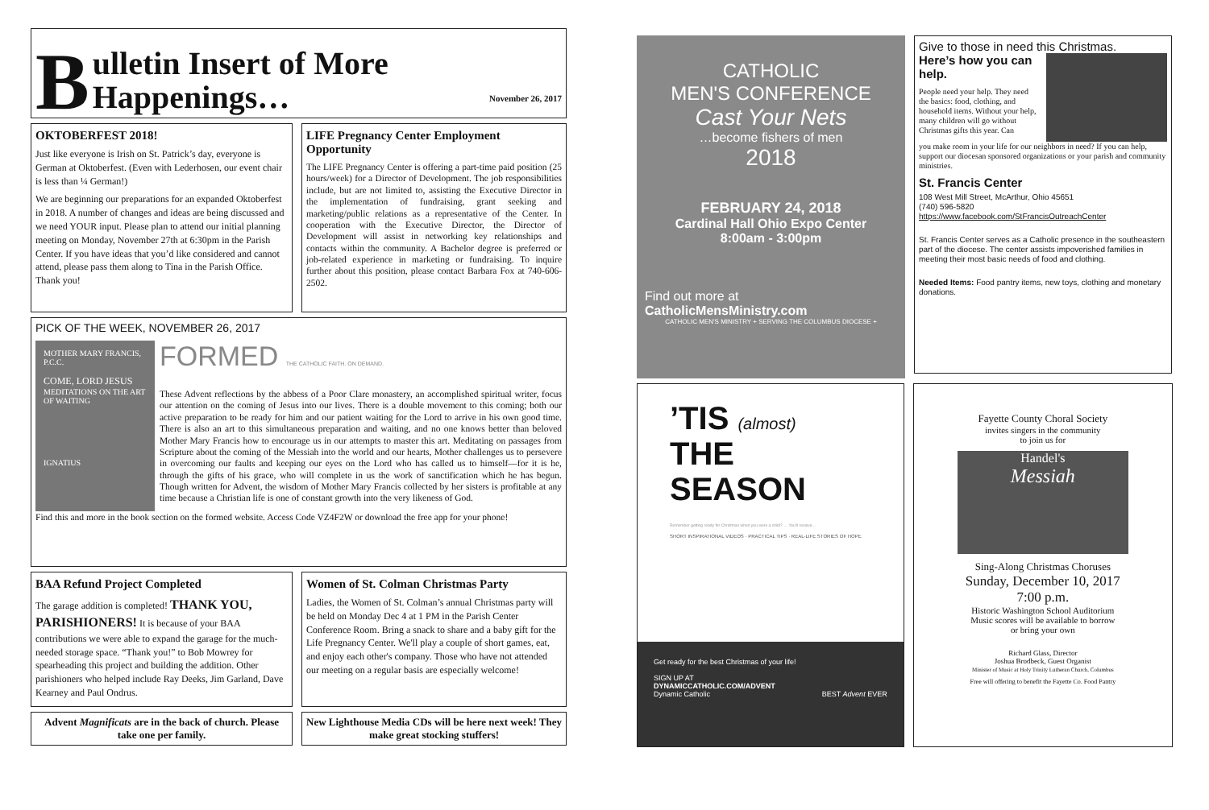B
ulletin Insert of More
Happenings…
November 26, 2017
OKTOBERFEST 2018!
Just like everyone is Irish on St. Patrick’s day, everyone is German at Oktoberfest. (Even with Lederhosen, our event chair is less than ¼ German!)
We are beginning our preparations for an expanded Oktoberfest in 2018. A number of changes and ideas are being discussed and we need YOUR input. Please plan to attend our initial planning meeting on Monday, November 27th at 6:30pm in the Parish Center. If you have ideas that you’d like considered and cannot attend, please pass them along to Tina in the Parish Office. Thank you!
LIFE Pregnancy Center Employment Opportunity
The LIFE Pregnancy Center is offering a part-time paid position (25 hours/week) for a Director of Development. The job responsibilities include, but are not limited to, assisting the Executive Director in the implementation of fundraising, grant seeking and marketing/public relations as a representative of the Center. In cooperation with the Executive Director, the Director of Development will assist in networking key relationships and contacts within the community. A Bachelor degree is preferred or job-related experience in marketing or fundraising. To inquire further about this position, please contact Barbara Fox at 740-606-2502.
PICK OF THE WEEK, NOVEMBER 26, 2017
MOTHER MARY FRANCIS, P.C.C.
COME, LORD JESUS
MEDITATIONS ON THE ART OF WAITING
IGNATIUS
FORMED THE CATHOLIC FAITH. ON DEMAND.
These Advent reflections by the abbess of a Poor Clare monastery, an accomplished spiritual writer, focus our attention on the coming of Jesus into our lives. There is a double movement to this coming; both our active preparation to be ready for him and our patient waiting for the Lord to arrive in his own good time. There is also an art to this simultaneous preparation and waiting, and no one knows better than beloved Mother Mary Francis how to encourage us in our attempts to master this art. Meditating on passages from Scripture about the coming of the Messiah into the world and our hearts, Mother challenges us to persevere in overcoming our faults and keeping our eyes on the Lord who has called us to himself—for it is he, through the gifts of his grace, who will complete in us the work of sanctification which he has begun. Though written for Advent, the wisdom of Mother Mary Francis collected by her sisters is profitable at any time because a Christian life is one of constant growth into the very likeness of God.
Find this and more in the book section on the formed website. Access Code VZ4F2W or download the free app for your phone!
BAA Refund Project Completed
The garage addition is completed! THANK YOU, PARISHIONERS! It is because of your BAA contributions we were able to expand the garage for the much-needed storage space. “Thank you!” to Bob Mowrey for spearheading this project and building the addition. Other parishioners who helped include Ray Deeks, Jim Garland, Dave Kearney and Paul Ondrus.
Women of St. Colman Christmas Party
Ladies, the Women of St. Colman’s annual Christmas party will be held on Monday Dec 4 at 1 PM in the Parish Center Conference Room. Bring a snack to share and a baby gift for the Life Pregnancy Center. We'll play a couple of short games, eat, and enjoy each other's company. Those who have not attended our meeting on a regular basis are especially welcome!
Advent Magnificats are in the back of church. Please take one per family.
New Lighthouse Media CDs will be here next week! They make great stocking stuffers!
CATHOLIC
MEN'S CONFERENCE
Cast Your Nets
…become fishers of men
2018
FEBRUARY 24, 2018
Cardinal Hall Ohio Expo Center
8:00am - 3:00pm
Find out more at
CatholicMensMinistry.com
CATHOLIC MEN'S MINISTRY + SERVING THE COLUMBUS DIOCESE +
Give to those in need this Christmas.
Here’s how you can help.
People need your help. They need the basics: food, clothing, and household items. Without your help, many children will go without Christmas gifts this year. Can
you make room in your life for our neighbors in need? If you can help, support our diocesan sponsored organizations or your parish and community ministries.
St. Francis Center
108 West Mill Street, McArthur, Ohio 45651
(740) 596-5820
https://www.facebook.com/StFrancisOutreachCenter
St. Francis Center serves as a Catholic presence in the southeastern part of the diocese. The center assists impoverished families in meeting their most basic needs of food and clothing.
Needed Items: Food pantry items, new toys, clothing and monetary donations.
’TIS (almost)
THE
SEASON
Remember getting ready for Christmas when you were a child? … You'll receive…
SHORT INSPIRATIONAL VIDEOS · PRACTICAL TIPS · REAL-LIFE STORIES OF HOPE
Get ready for the best Christmas of your life!
SIGN UP AT
DYNAMICCATHOLIC.COM/ADVENT
Dynamic Catholic BEST Advent EVER
Fayette County Choral Society
invites singers in the community
to join us for
Handel's
Messiah
Sing-Along Christmas Choruses
Sunday, December 10, 2017
7:00 p.m.
Historic Washington School Auditorium
Music scores will be available to borrow
or bring your own
Richard Glass, Director
Joshua Brodbeck, Guest Organist
Minister of Music at Holy Trinity Lutheran Church, Columbus
Free will offering to benefit the Fayette Co. Food Pantry